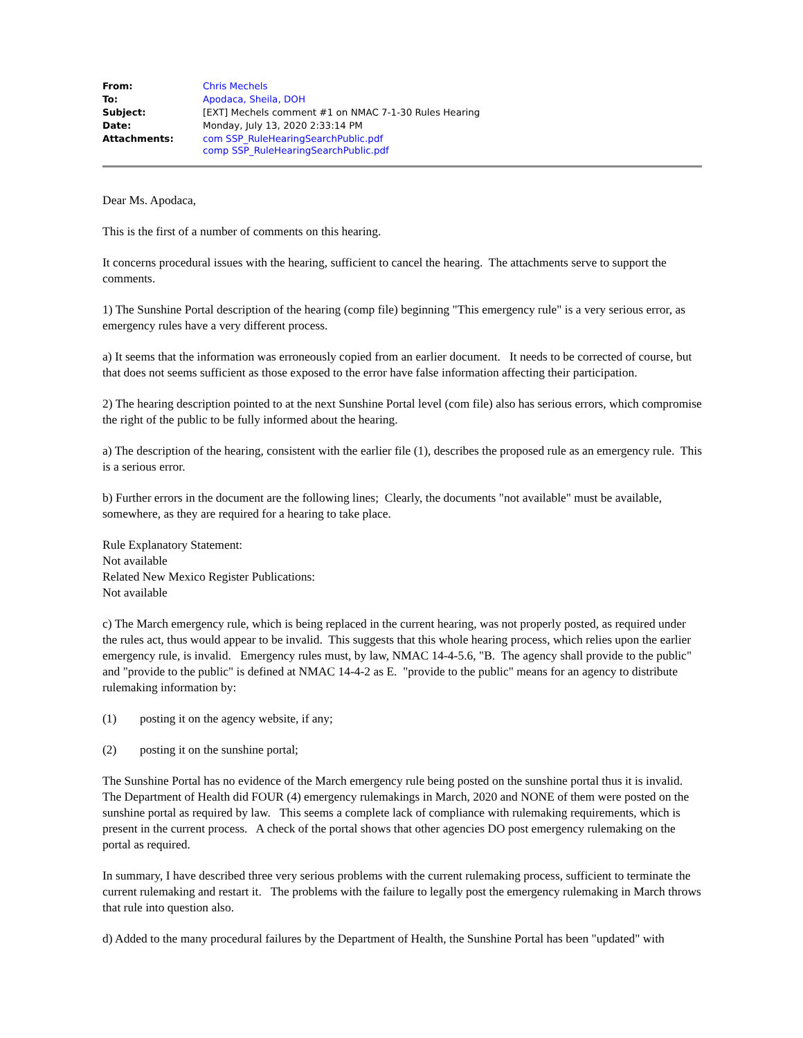| From: | Chris Mechels |
| To: | Apodaca, Sheila, DOH |
| Subject: | [EXT] Mechels comment #1 on NMAC 7-1-30 Rules Hearing |
| Date: | Monday, July 13, 2020 2:33:14 PM |
| Attachments: | com SSP_RuleHearingSearchPublic.pdf comp SSP_RuleHearingSearchPublic.pdf |
Dear Ms. Apodaca,
This is the first of a number of comments on this hearing.
It concerns procedural issues with the hearing, sufficient to cancel the hearing. The attachments serve to support the comments.
1) The Sunshine Portal description of the hearing (comp file) beginning "This emergency rule" is a very serious error, as emergency rules have a very different process.
a) It seems that the information was erroneously copied from an earlier document. It needs to be corrected of course, but that does not seems sufficient as those exposed to the error have false information affecting their participation.
2) The hearing description pointed to at the next Sunshine Portal level (com file) also has serious errors, which compromise the right of the public to be fully informed about the hearing.
a) The description of the hearing, consistent with the earlier file (1), describes the proposed rule as an emergency rule. This is a serious error.
b) Further errors in the document are the following lines; Clearly, the documents "not available" must be available, somewhere, as they are required for a hearing to take place.
Rule Explanatory Statement:
Not available
Related New Mexico Register Publications:
Not available
c) The March emergency rule, which is being replaced in the current hearing, was not properly posted, as required under the rules act, thus would appear to be invalid. This suggests that this whole hearing process, which relies upon the earlier emergency rule, is invalid. Emergency rules must, by law, NMAC 14-4-5.6, "B. The agency shall provide to the public" and "provide to the public" is defined at NMAC 14-4-2 as E. "provide to the public" means for an agency to distribute rulemaking information by:
(1) posting it on the agency website, if any;
(2) posting it on the sunshine portal;
The Sunshine Portal has no evidence of the March emergency rule being posted on the sunshine portal thus it is invalid. The Department of Health did FOUR (4) emergency rulemakings in March, 2020 and NONE of them were posted on the sunshine portal as required by law. This seems a complete lack of compliance with rulemaking requirements, which is present in the current process. A check of the portal shows that other agencies DO post emergency rulemaking on the portal as required.
In summary, I have described three very serious problems with the current rulemaking process, sufficient to terminate the current rulemaking and restart it. The problems with the failure to legally post the emergency rulemaking in March throws that rule into question also.
d) Added to the many procedural failures by the Department of Health, the Sunshine Portal has been "updated" with